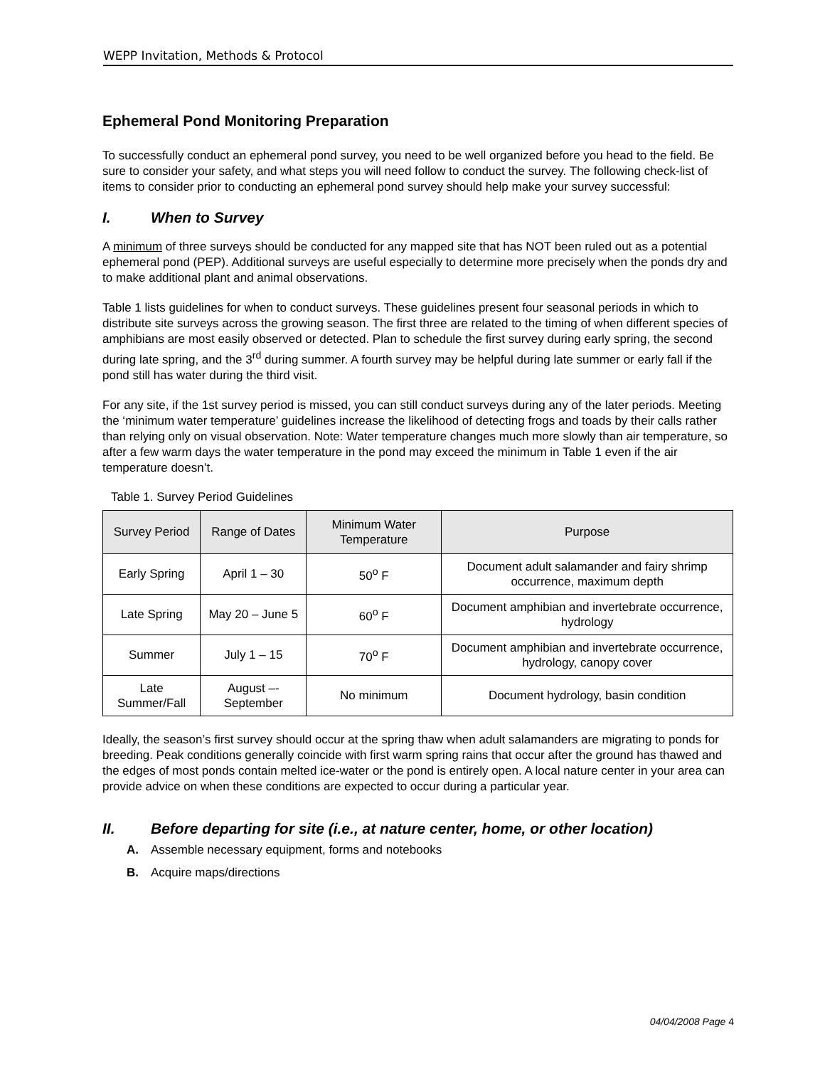WEPP Invitation, Methods & Protocol
Ephemeral Pond Monitoring Preparation
To successfully conduct an ephemeral pond survey, you need to be well organized before you head to the field. Be sure to consider your safety, and what steps you will need follow to conduct the survey. The following check-list of items to consider prior to conducting an ephemeral pond survey should help make your survey successful:
I. When to Survey
A minimum of three surveys should be conducted for any mapped site that has NOT been ruled out as a potential ephemeral pond (PEP). Additional surveys are useful especially to determine more precisely when the ponds dry and to make additional plant and animal observations.
Table 1 lists guidelines for when to conduct surveys. These guidelines present four seasonal periods in which to distribute site surveys across the growing season. The first three are related to the timing of when different species of amphibians are most easily observed or detected. Plan to schedule the first survey during early spring, the second during late spring, and the 3<sup>rd</sup> during summer. A fourth survey may be helpful during late summer or early fall if the pond still has water during the third visit.
For any site, if the 1st survey period is missed, you can still conduct surveys during any of the later periods. Meeting the ‘minimum water temperature’ guidelines increase the likelihood of detecting frogs and toads by their calls rather than relying only on visual observation. Note: Water temperature changes much more slowly than air temperature, so after a few warm days the water temperature in the pond may exceed the minimum in Table 1 even if the air temperature doesn’t.
Table 1. Survey Period Guidelines
| Survey Period | Range of Dates | Minimum Water Temperature | Purpose |
| --- | --- | --- | --- |
| Early Spring | April 1 – 30 | 50<sup>o</sup> F | Document adult salamander and fairy shrimp occurrence, maximum depth |
| Late Spring | May 20 – June 5 | 60<sup>o</sup> F | Document amphibian and invertebrate occurrence, hydrology |
| Summer | July 1 – 15 | 70<sup>o</sup> F | Document amphibian and invertebrate occurrence, hydrology, canopy cover |
| Late Summer/Fall | August –- September | No minimum | Document hydrology, basin condition |
Ideally, the season’s first survey should occur at the spring thaw when adult salamanders are migrating to ponds for breeding. Peak conditions generally coincide with first warm spring rains that occur after the ground has thawed and the edges of most ponds contain melted ice-water or the pond is entirely open. A local nature center in your area can provide advice on when these conditions are expected to occur during a particular year.
II. Before departing for site (i.e., at nature center, home, or other location)
A. Assemble necessary equipment, forms and notebooks
B. Acquire maps/directions
04/04/2008 Page 4